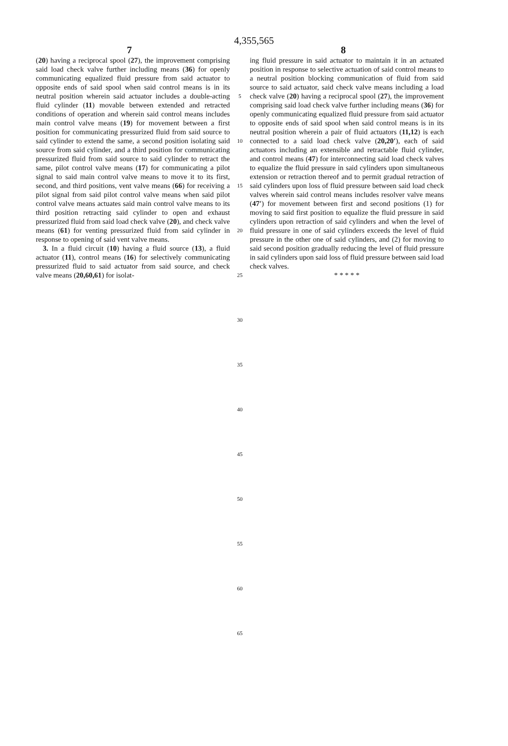4,355,565
7 8
(20) having a reciprocal spool (27), the improvement comprising said load check valve further including means (36) for openly communicating equalized fluid pressure from said actuator to opposite ends of said spool when said control means is in its neutral position wherein said actuator includes a double-acting fluid cylinder (11) movable between extended and retracted conditions of operation and wherein said control means includes main control valve means (19) for movement between a first position for communicating pressurized fluid from said source to said cylinder to extend the same, a second position isolating said source from said cylinder, and a third position for communicating pressurized fluid from said source to said cylinder to retract the same, pilot control valve means (17) for communicating a pilot signal to said main control valve means to move it to its first, second, and third positions, vent valve means (66) for receiving a pilot signal from said pilot control valve means when said pilot control valve means actuates said main control valve means to its third position retracting said cylinder to open and exhaust pressurized fluid from said load check valve (20), and check valve means (61) for venting pressurized fluid from said cylinder in response to opening of said vent valve means.
3. In a fluid circuit (10) having a fluid source (13), a fluid actuator (11), control means (16) for selectively communicating pressurized fluid to said actuator from said source, and check valve means (20,60,61) for isolat-
5
10
15
20
25
30
35
40
45
50
55
60
65
ing fluid pressure in said actuator to maintain it in an actuated position in response to selective actuation of said control means to a neutral position blocking communication of fluid from said source to said actuator, said check valve means including a load check valve (20) having a reciprocal spool (27), the improvement comprising said load check valve further including means (36) for openly communicating equalized fluid pressure from said actuator to opposite ends of said spool when said control means is in its neutral position wherein a pair of fluid actuators (11,12) is each connected to a said load check valve (20,20′), each of said actuators including an extensible and retractable fluid cylinder, and control means (47) for interconnecting said load check valves to equalize the fluid pressure in said cylinders upon simultaneous extension or retraction thereof and to permit gradual retraction of said cylinders upon loss of fluid pressure between said load check valves wherein said control means includes resolver valve means (47′) for movement between first and second positions (1) for moving to said first position to equalize the fluid pressure in said cylinders upon retraction of said cylinders and when the level of fluid pressure in one of said cylinders exceeds the level of fluid pressure in the other one of said cylinders, and (2) for moving to said second position gradually reducing the level of fluid pressure in said cylinders upon said loss of fluid pressure between said load check valves.
* * * * *